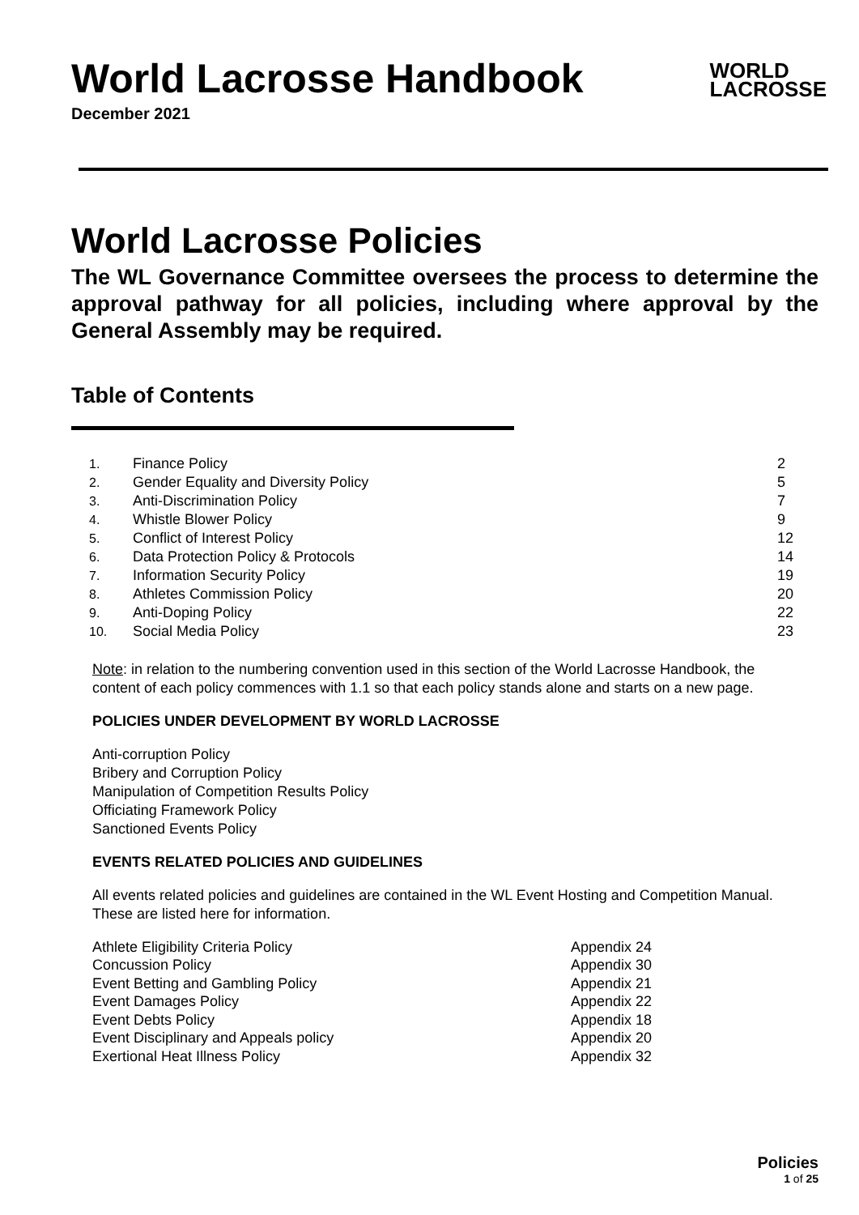World Lacrosse Handbook
WORLD
LACROSSE
December 2021
World Lacrosse Policies
The WL Governance Committee oversees the process to determine the approval pathway for all policies, including where approval by the General Assembly may be required.
Table of Contents
| 1. | Finance Policy | 2 |
| 2. | Gender Equality and Diversity Policy | 5 |
| 3. | Anti-Discrimination Policy | 7 |
| 4. | Whistle Blower Policy | 9 |
| 5. | Conflict of Interest Policy | 12 |
| 6. | Data Protection Policy & Protocols | 14 |
| 7. | Information Security Policy | 19 |
| 8. | Athletes Commission Policy | 20 |
| 9. | Anti-Doping Policy | 22 |
| 10. | Social Media Policy | 23 |
Note: in relation to the numbering convention used in this section of the World Lacrosse Handbook, the content of each policy commences with 1.1 so that each policy stands alone and starts on a new page.
POLICIES UNDER DEVELOPMENT BY WORLD LACROSSE
Anti-corruption Policy
Bribery and Corruption Policy
Manipulation of Competition Results Policy
Officiating Framework Policy
Sanctioned Events Policy
EVENTS RELATED POLICIES AND GUIDELINES
All events related policies and guidelines are contained in the WL Event Hosting and Competition Manual. These are listed here for information.
| Athlete Eligibility Criteria Policy | Appendix 24 |
| Concussion Policy | Appendix 30 |
| Event Betting and Gambling Policy | Appendix 21 |
| Event Damages Policy | Appendix 22 |
| Event Debts Policy | Appendix 18 |
| Event Disciplinary and Appeals policy | Appendix 20 |
| Exertional Heat Illness Policy | Appendix 32 |
Policies
1 of 25